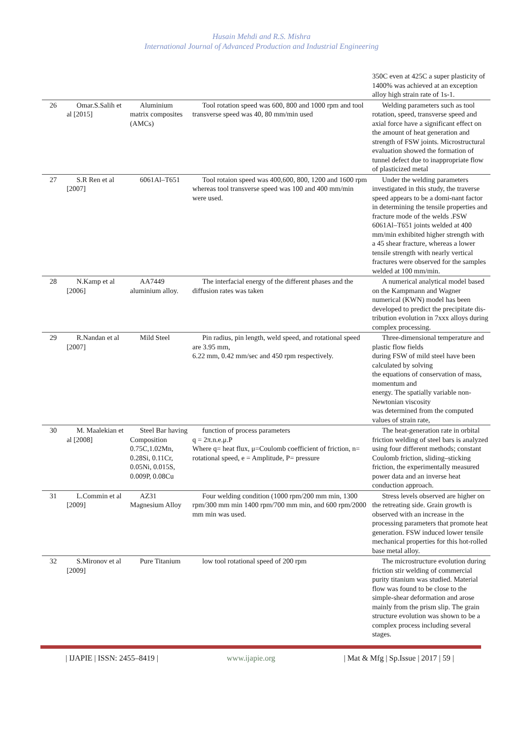Husain Mehdi and R.S. Mishra
International Journal of Advanced Production and Industrial Engineering
| | | | | 350C even at 425C a super plasticity of 1400% was achieved at an exception alloy high strain rate of 1s-1. |
| 26 | Omar.S.Salih et al [2015] | Aluminium matrix composites (AMCs) | Tool rotation speed was 600, 800 and 1000 rpm and tool transverse speed was 40, 80 mm/min used | Welding parameters such as tool rotation, speed, transverse speed and axial force have a significant effect on the amount of heat generation and strength of FSW joints. Microstructural evaluation showed the formation of tunnel defect due to inappropriate flow of plasticized metal |
| 27 | S.R Ren et al [2007] | 6061Al–T651 | Tool rotaion speed was 400,600, 800, 1200 and 1600 rpm whereas tool transverse speed was 100 and 400 mm/min were used. | Under the welding parameters investigated in this study, the traverse speed appears to be a domi-nant factor in determining the tensile properties and fracture mode of the welds .FSW 6061Al–T651 joints welded at 400 mm/min exhibited higher strength with a 45 shear fracture, whereas a lower tensile strength with nearly vertical fractures were observed for the samples welded at 100 mm/min. |
| 28 | N.Kamp et al [2006] | AA7449 aluminium alloy. | The interfacial energy of the different phases and the diffusion rates was taken | A numerical analytical model based on the Kampmann and Wagner numerical (KWN) model has been developed to predict the precipitate dis-tribution evolution in 7xxx alloys during complex processing. |
| 29 | R.Nandan et al [2007] | Mild Steel | Pin radius, pin length, weld speed, and rotational speed are 3.95 mm, 6.22 mm, 0.42 mm/sec and 450 rpm respectively. | Three-dimensional temperature and plastic flow fields during FSW of mild steel have been calculated by solving the equations of conservation of mass, momentum and energy. The spatially variable non-Newtonian viscosity was determined from the computed values of strain rate, |
| 30 | M. Maalekian et al [2008] | Steel Bar having Composition 0.75C,1.02Mn, 0.28Si, 0.11Cr, 0.05Ni, 0.015S, 0.009P, 0.08Cu | function of process parameters q = 2π.n.e.μ.P Where q= heat flux, μ=Coulomb coefficient of friction, n= rotational speed, e = Amplitude, P= pressure | The heat-generation rate in orbital friction welding of steel bars is analyzed using four different methods; constant Coulomb friction, sliding–sticking friction, the experimentally measured power data and an inverse heat conduction approach. |
| 31 | L.Commin et al [2009] | AZ31 Magnesium Alloy | Four welding condition (1000 rpm/200 mm min, 1300 rpm/300 mm min 1400 rpm/700 mm min, and 600 rpm/2000 mm min was used. | Stress levels observed are higher on the retreating side. Grain growth is observed with an increase in the processing parameters that promote heat generation. FSW induced lower tensile mechanical properties for this hot-rolled base metal alloy. |
| 32 | S.Mironov et al [2009] | Pure Titanium | low tool rotational speed of 200 rpm | The microstructure evolution during friction stir welding of commercial purity titanium was studied. Material flow was found to be close to the simple-shear deformation and arose mainly from the prism slip. The grain structure evolution was shown to be a complex process including several stages. |
| IJAPIE | ISSN: 2455–8419 | www.ijapie.org | Mat & Mfg | Sp.Issue | 2017 | 59 |